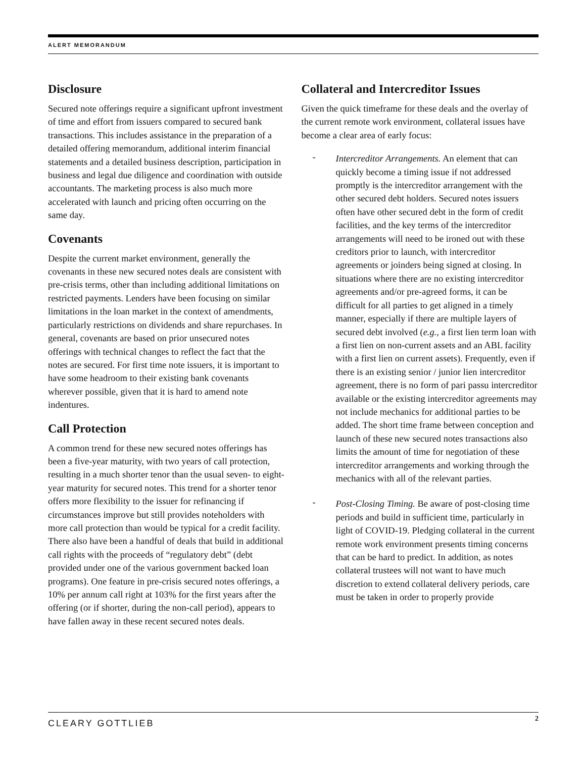ALERT MEMORANDUM
Disclosure
Secured note offerings require a significant upfront investment of time and effort from issuers compared to secured bank transactions. This includes assistance in the preparation of a detailed offering memorandum, additional interim financial statements and a detailed business description, participation in business and legal due diligence and coordination with outside accountants. The marketing process is also much more accelerated with launch and pricing often occurring on the same day.
Covenants
Despite the current market environment, generally the covenants in these new secured notes deals are consistent with pre-crisis terms, other than including additional limitations on restricted payments. Lenders have been focusing on similar limitations in the loan market in the context of amendments, particularly restrictions on dividends and share repurchases. In general, covenants are based on prior unsecured notes offerings with technical changes to reflect the fact that the notes are secured. For first time note issuers, it is important to have some headroom to their existing bank covenants wherever possible, given that it is hard to amend note indentures.
Call Protection
A common trend for these new secured notes offerings has been a five-year maturity, with two years of call protection, resulting in a much shorter tenor than the usual seven- to eight-year maturity for secured notes. This trend for a shorter tenor offers more flexibility to the issuer for refinancing if circumstances improve but still provides noteholders with more call protection than would be typical for a credit facility. There also have been a handful of deals that build in additional call rights with the proceeds of “regulatory debt” (debt provided under one of the various government backed loan programs). One feature in pre-crisis secured notes offerings, a 10% per annum call right at 103% for the first years after the offering (or if shorter, during the non-call period), appears to have fallen away in these recent secured notes deals.
Collateral and Intercreditor Issues
Given the quick timeframe for these deals and the overlay of the current remote work environment, collateral issues have become a clear area of early focus:
-
Intercreditor Arrangements. An element that can quickly become a timing issue if not addressed promptly is the intercreditor arrangement with the other secured debt holders. Secured notes issuers often have other secured debt in the form of credit facilities, and the key terms of the intercreditor arrangements will need to be ironed out with these creditors prior to launch, with intercreditor agreements or joinders being signed at closing. In situations where there are no existing intercreditor agreements and/or pre-agreed forms, it can be difficult for all parties to get aligned in a timely manner, especially if there are multiple layers of secured debt involved (e.g., a first lien term loan with a first lien on non-current assets and an ABL facility with a first lien on current assets). Frequently, even if there is an existing senior / junior lien intercreditor agreement, there is no form of pari passu intercreditor available or the existing intercreditor agreements may not include mechanics for additional parties to be added. The short time frame between conception and launch of these new secured notes transactions also limits the amount of time for negotiation of these intercreditor arrangements and working through the mechanics with all of the relevant parties.
-
Post-Closing Timing. Be aware of post-closing time periods and build in sufficient time, particularly in light of COVID-19. Pledging collateral in the current remote work environment presents timing concerns that can be hard to predict. In addition, as notes collateral trustees will not want to have much discretion to extend collateral delivery periods, care must be taken in order to properly provide
CLEARY GOTTLIEB 2